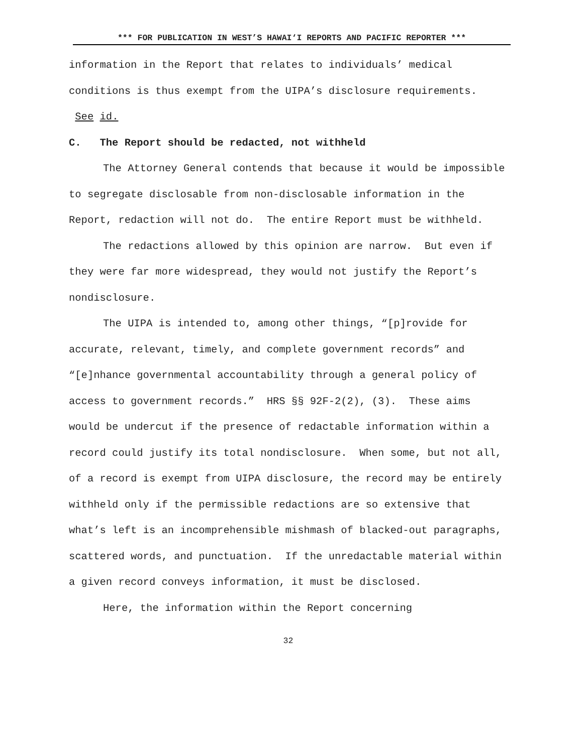*** FOR PUBLICATION IN WEST’S HAWAI‘I REPORTS AND PACIFIC REPORTER ***
information in the Report that relates to individuals’ medical conditions is thus exempt from the UIPA’s disclosure requirements. See id.
C. The Report should be redacted, not withheld
The Attorney General contends that because it would be impossible to segregate disclosable from non-disclosable information in the Report, redaction will not do. The entire Report must be withheld.
The redactions allowed by this opinion are narrow. But even if they were far more widespread, they would not justify the Report’s nondisclosure.
The UIPA is intended to, among other things, “[p]rovide for accurate, relevant, timely, and complete government records” and “[e]nhance governmental accountability through a general policy of access to government records.” HRS §§ 92F-2(2), (3). These aims would be undercut if the presence of redactable information within a record could justify its total nondisclosure. When some, but not all, of a record is exempt from UIPA disclosure, the record may be entirely withheld only if the permissible redactions are so extensive that what’s left is an incomprehensible mishmash of blacked-out paragraphs, scattered words, and punctuation. If the unredactable material within a given record conveys information, it must be disclosed.
Here, the information within the Report concerning
32